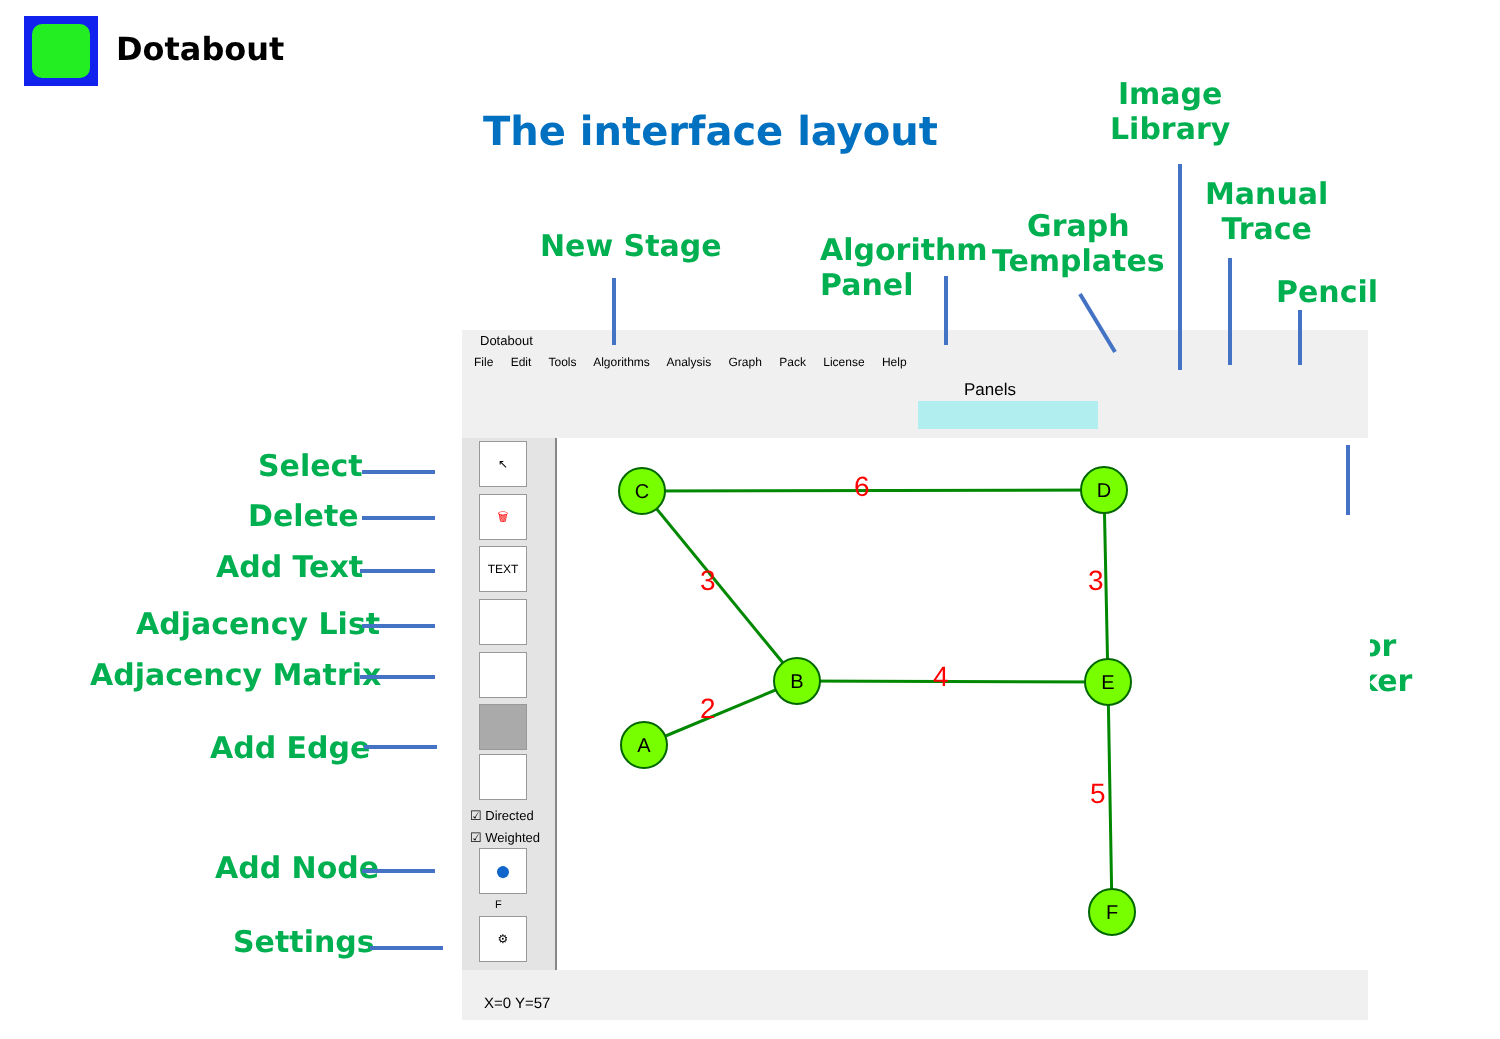Dotabout
The interface layout
Image
Library
Manual
Trace
New Stage
Algorithm
Panel
Graph
Templates
Pencil
Select
Delete
Add Text
Adjacency List
Adjacency Matrix
Add Edge
Add Node
Settings
Color
Picker
Dotabout
File Edit Tools Algorithms Analysis Graph Pack License Help
Panels
↖
🗑
TEXT
☑ Directed
☑ Weighted
●
F
⚙
X=0 Y=57
C
D
B
E
A
F
6
3
3
4
2
5